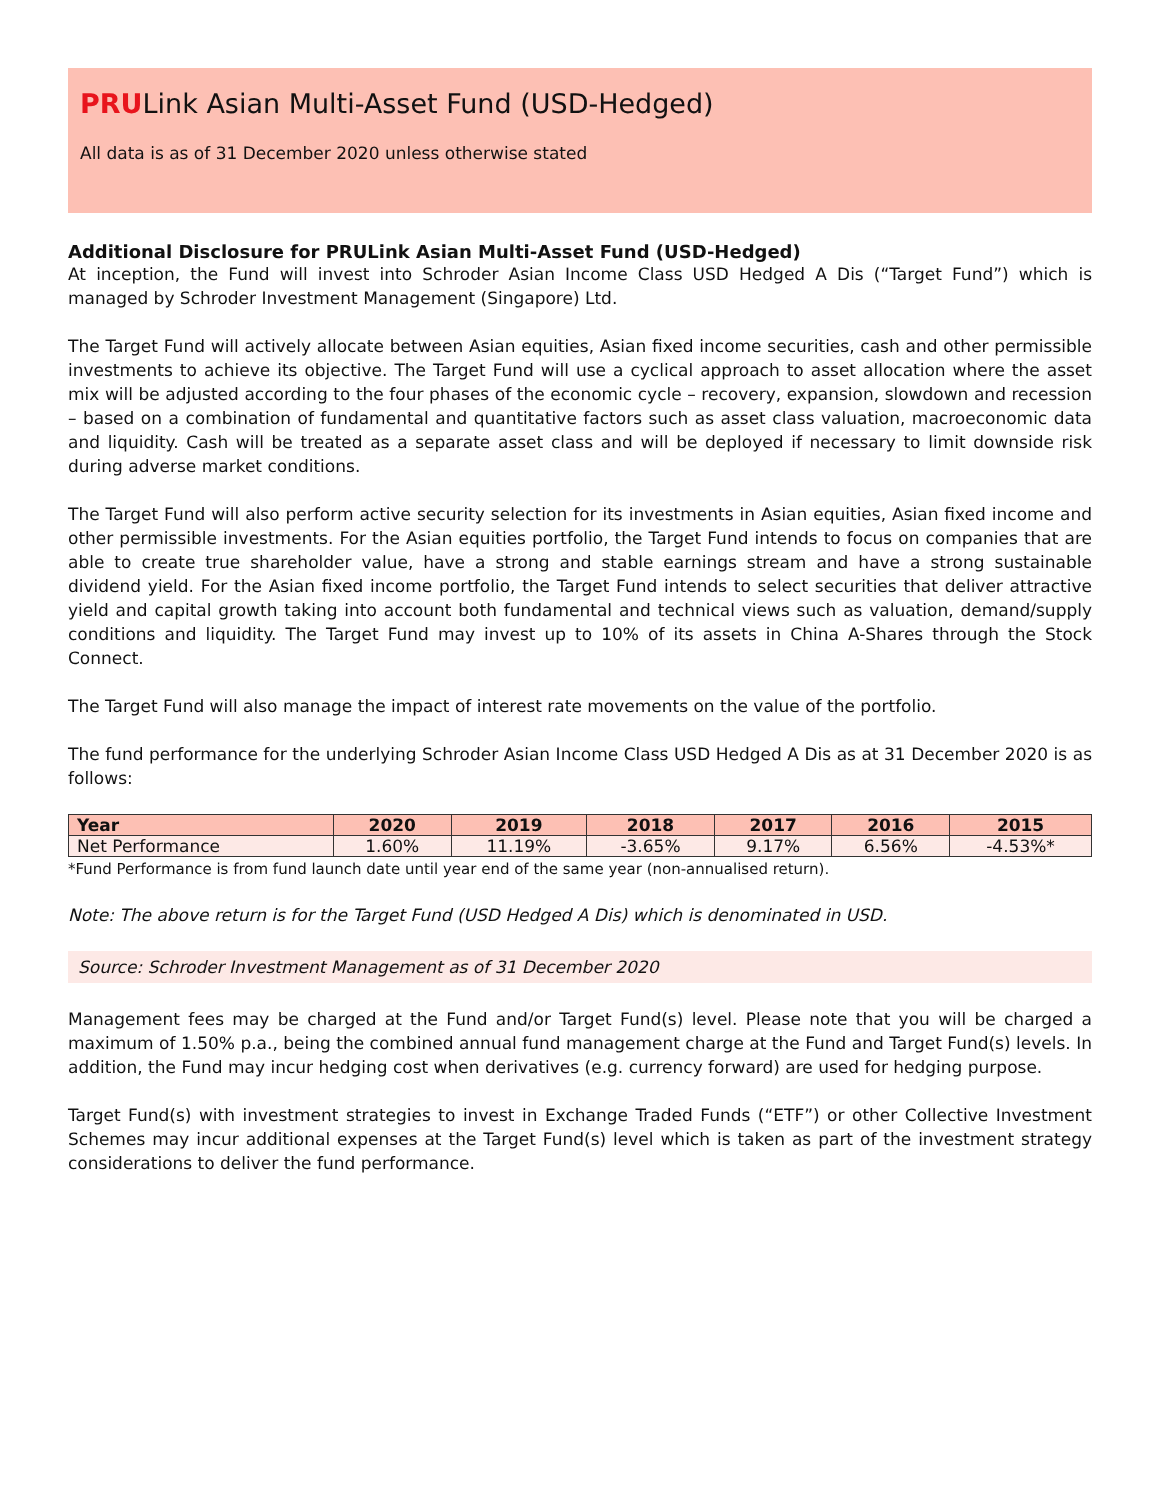PRULink Asian Multi-Asset Fund (USD-Hedged)
All data is as of 31 December 2020 unless otherwise stated
Additional Disclosure for PRULink Asian Multi-Asset Fund (USD-Hedged)
At inception, the Fund will invest into Schroder Asian Income Class USD Hedged A Dis (“Target Fund”) which is managed by Schroder Investment Management (Singapore) Ltd.
The Target Fund will actively allocate between Asian equities, Asian fixed income securities, cash and other permissible investments to achieve its objective. The Target Fund will use a cyclical approach to asset allocation where the asset mix will be adjusted according to the four phases of the economic cycle – recovery, expansion, slowdown and recession – based on a combination of fundamental and quantitative factors such as asset class valuation, macroeconomic data and liquidity. Cash will be treated as a separate asset class and will be deployed if necessary to limit downside risk during adverse market conditions.
The Target Fund will also perform active security selection for its investments in Asian equities, Asian fixed income and other permissible investments. For the Asian equities portfolio, the Target Fund intends to focus on companies that are able to create true shareholder value, have a strong and stable earnings stream and have a strong sustainable dividend yield. For the Asian fixed income portfolio, the Target Fund intends to select securities that deliver attractive yield and capital growth taking into account both fundamental and technical views such as valuation, demand/supply conditions and liquidity. The Target Fund may invest up to 10% of its assets in China A-Shares through the Stock Connect.
The Target Fund will also manage the impact of interest rate movements on the value of the portfolio.
The fund performance for the underlying Schroder Asian Income Class USD Hedged A Dis as at 31 December 2020 is as follows:
| Year | 2020 | 2019 | 2018 | 2017 | 2016 | 2015 |
| --- | --- | --- | --- | --- | --- | --- |
| Net Performance | 1.60% | 11.19% | -3.65% | 9.17% | 6.56% | -4.53%* |
*Fund Performance is from fund launch date until year end of the same year (non-annualised return).
Note: The above return is for the Target Fund (USD Hedged A Dis) which is denominated in USD.
Source: Schroder Investment Management as of 31 December 2020
Management fees may be charged at the Fund and/or Target Fund(s) level. Please note that you will be charged a maximum of 1.50% p.a., being the combined annual fund management charge at the Fund and Target Fund(s) levels. In addition, the Fund may incur hedging cost when derivatives (e.g. currency forward) are used for hedging purpose.
Target Fund(s) with investment strategies to invest in Exchange Traded Funds (“ETF”) or other Collective Investment Schemes may incur additional expenses at the Target Fund(s) level which is taken as part of the investment strategy considerations to deliver the fund performance.